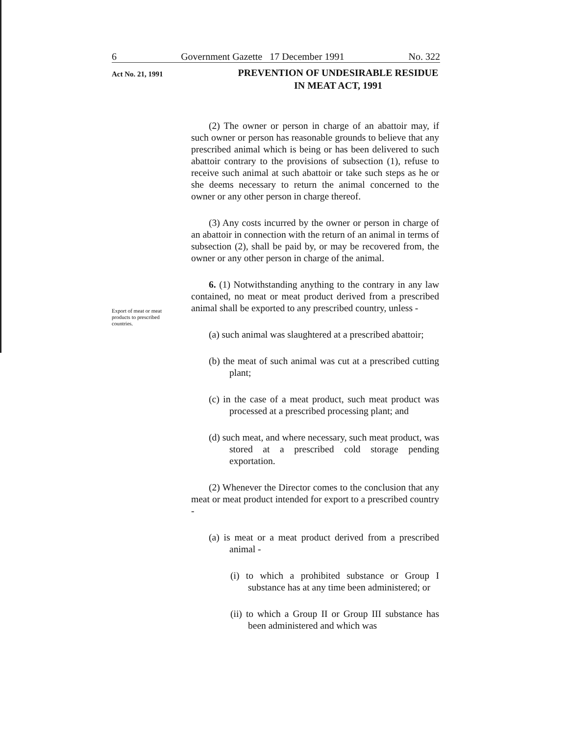6 Government Gazette 17 December 1991 No. 322
Act No. 21, 1991
PREVENTION OF UNDESIRABLE RESIDUE IN MEAT ACT, 1991
Export of meat or meat products to prescribed countries.
(2) The owner or person in charge of an abattoir may, if such owner or person has reasonable grounds to believe that any prescribed animal which is being or has been delivered to such abattoir contrary to the provisions of subsection (1), refuse to receive such animal at such abattoir or take such steps as he or she deems necessary to return the animal concerned to the owner or any other person in charge thereof.
(3) Any costs incurred by the owner or person in charge of an abattoir in connection with the return of an animal in terms of subsection (2), shall be paid by, or may be recovered from, the owner or any other person in charge of the animal.
6. (1) Notwithstanding anything to the contrary in any law contained, no meat or meat product derived from a prescribed animal shall be exported to any prescribed country, unless -
(a) such animal was slaughtered at a prescribed abattoir;
(b) the meat of such animal was cut at a prescribed cutting plant;
(c) in the case of a meat product, such meat product was processed at a prescribed processing plant; and
(d) such meat, and where necessary, such meat product, was stored at a prescribed cold storage pending exportation.
(2) Whenever the Director comes to the conclusion that any meat or meat product intended for export to a prescribed country -
(a) is meat or a meat product derived from a prescribed animal -
(i) to which a prohibited substance or Group I substance has at any time been administered; or
(ii) to which a Group II or Group III substance has been administered and which was